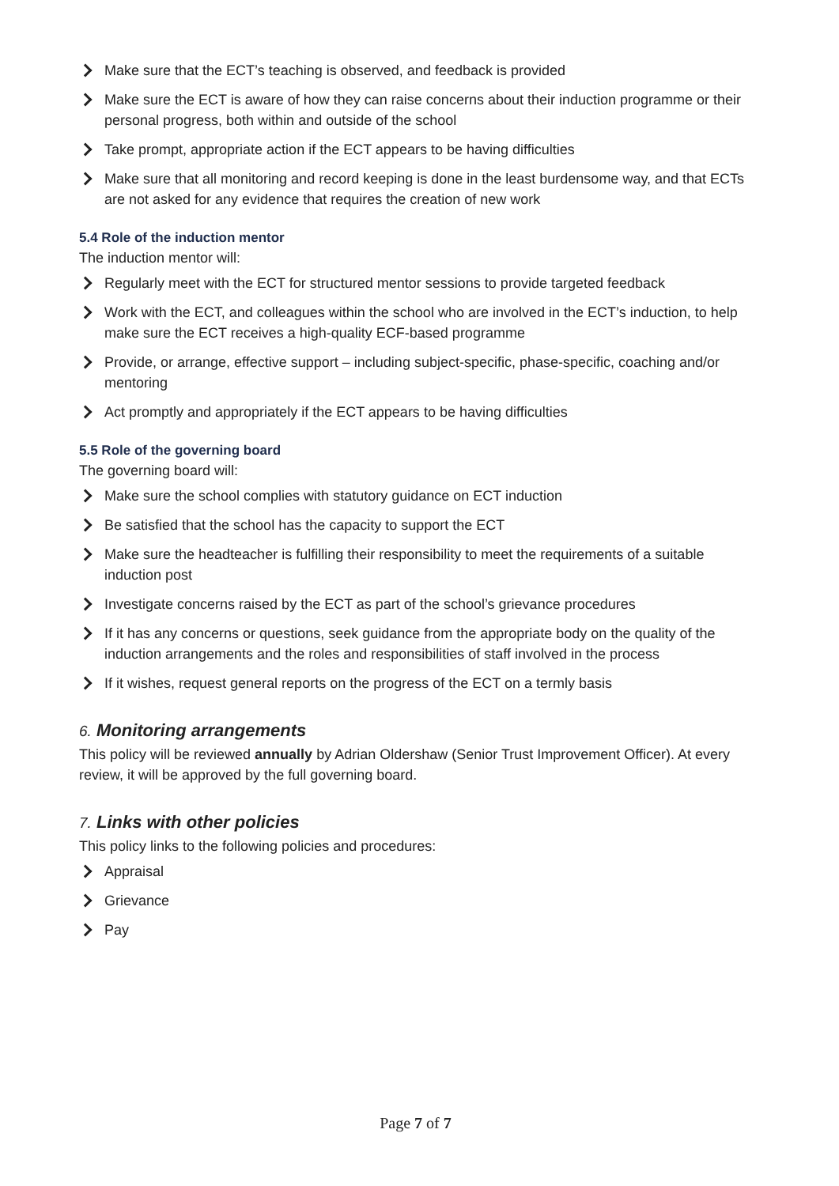Make sure that the ECT’s teaching is observed, and feedback is provided
Make sure the ECT is aware of how they can raise concerns about their induction programme or their personal progress, both within and outside of the school
Take prompt, appropriate action if the ECT appears to be having difficulties
Make sure that all monitoring and record keeping is done in the least burdensome way, and that ECTs are not asked for any evidence that requires the creation of new work
5.4 Role of the induction mentor
The induction mentor will:
Regularly meet with the ECT for structured mentor sessions to provide targeted feedback
Work with the ECT, and colleagues within the school who are involved in the ECT’s induction, to help make sure the ECT receives a high-quality ECF-based programme
Provide, or arrange, effective support – including subject-specific, phase-specific, coaching and/or mentoring
Act promptly and appropriately if the ECT appears to be having difficulties
5.5 Role of the governing board
The governing board will:
Make sure the school complies with statutory guidance on ECT induction
Be satisfied that the school has the capacity to support the ECT
Make sure the headteacher is fulfilling their responsibility to meet the requirements of a suitable induction post
Investigate concerns raised by the ECT as part of the school’s grievance procedures
If it has any concerns or questions, seek guidance from the appropriate body on the quality of the induction arrangements and the roles and responsibilities of staff involved in the process
If it wishes, request general reports on the progress of the ECT on a termly basis
6. Monitoring arrangements
This policy will be reviewed annually by Adrian Oldershaw (Senior Trust Improvement Officer). At every review, it will be approved by the full governing board.
7. Links with other policies
This policy links to the following policies and procedures:
Appraisal
Grievance
Pay
Page 7 of 7